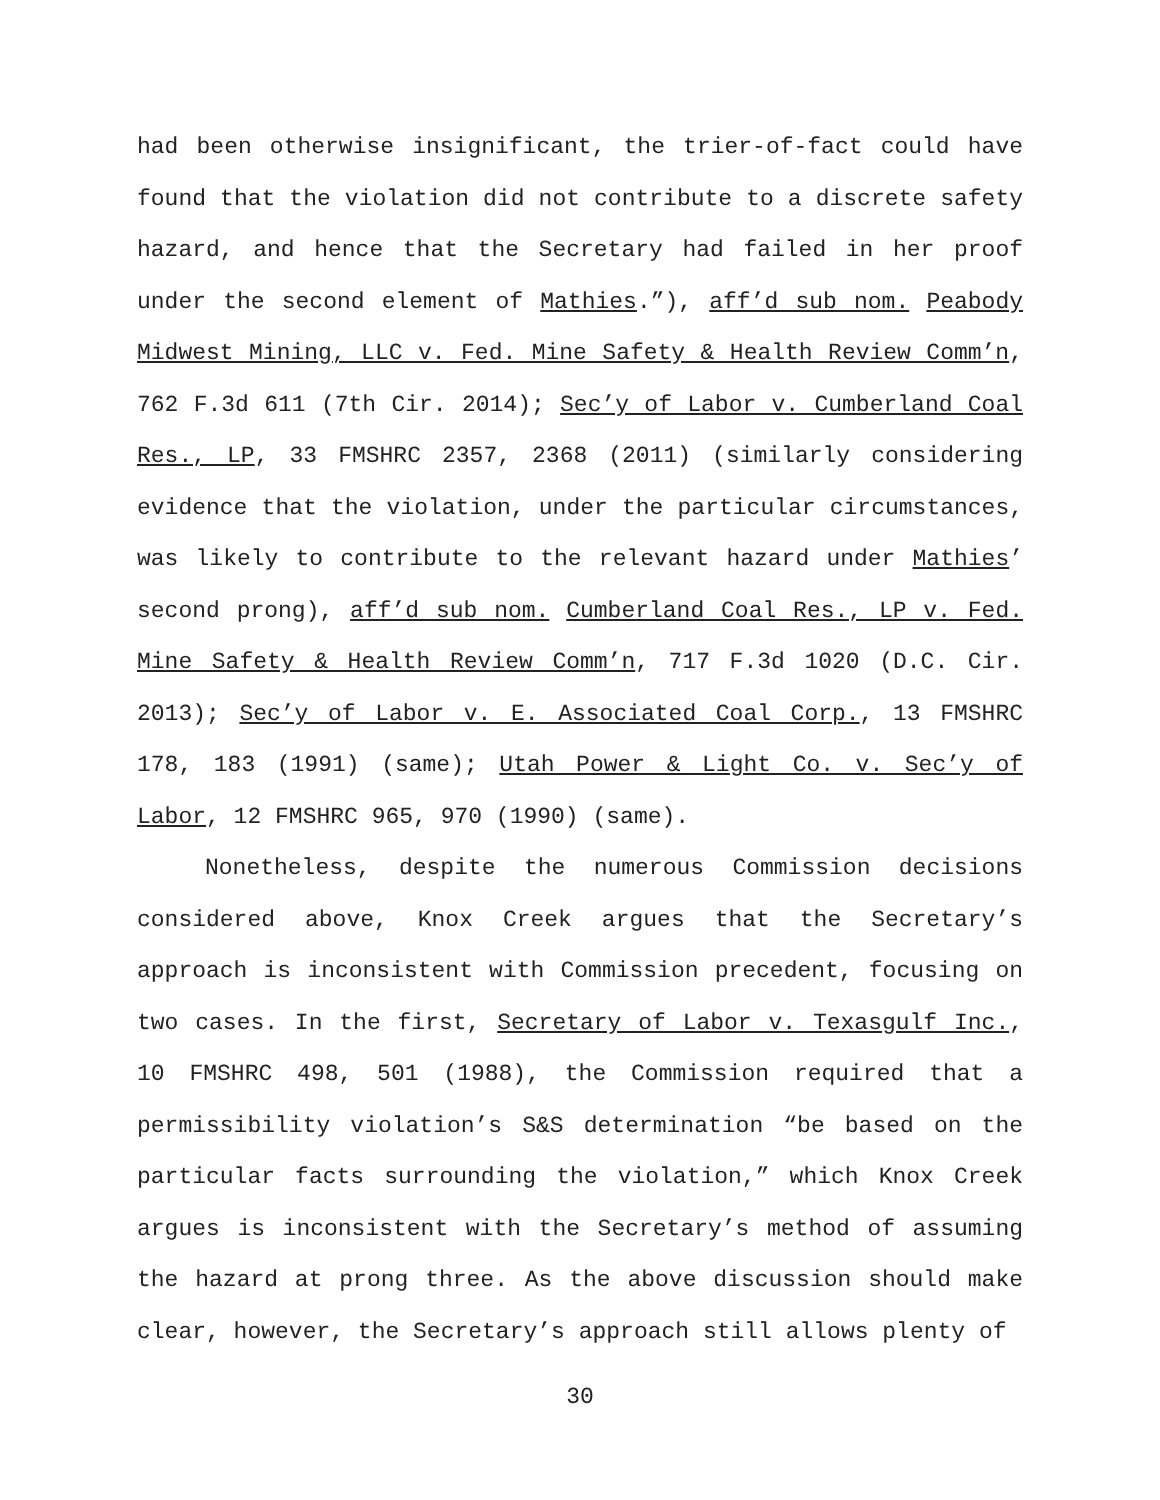had been otherwise insignificant, the trier-of-fact could have found that the violation did not contribute to a discrete safety hazard, and hence that the Secretary had failed in her proof under the second element of Mathies.”), aff’d sub nom. Peabody Midwest Mining, LLC v. Fed. Mine Safety & Health Review Comm’n, 762 F.3d 611 (7th Cir. 2014); Sec’y of Labor v. Cumberland Coal Res., LP, 33 FMSHRC 2357, 2368 (2011) (similarly considering evidence that the violation, under the particular circumstances, was likely to contribute to the relevant hazard under Mathies’ second prong), aff’d sub nom. Cumberland Coal Res., LP v. Fed. Mine Safety & Health Review Comm’n, 717 F.3d 1020 (D.C. Cir. 2013); Sec’y of Labor v. E. Associated Coal Corp., 13 FMSHRC 178, 183 (1991) (same); Utah Power & Light Co. v. Sec’y of Labor, 12 FMSHRC 965, 970 (1990) (same).
Nonetheless, despite the numerous Commission decisions considered above, Knox Creek argues that the Secretary’s approach is inconsistent with Commission precedent, focusing on two cases. In the first, Secretary of Labor v. Texasgulf Inc., 10 FMSHRC 498, 501 (1988), the Commission required that a permissibility violation’s S&S determination “be based on the particular facts surrounding the violation,” which Knox Creek argues is inconsistent with the Secretary’s method of assuming the hazard at prong three. As the above discussion should make clear, however, the Secretary’s approach still allows plenty of
30